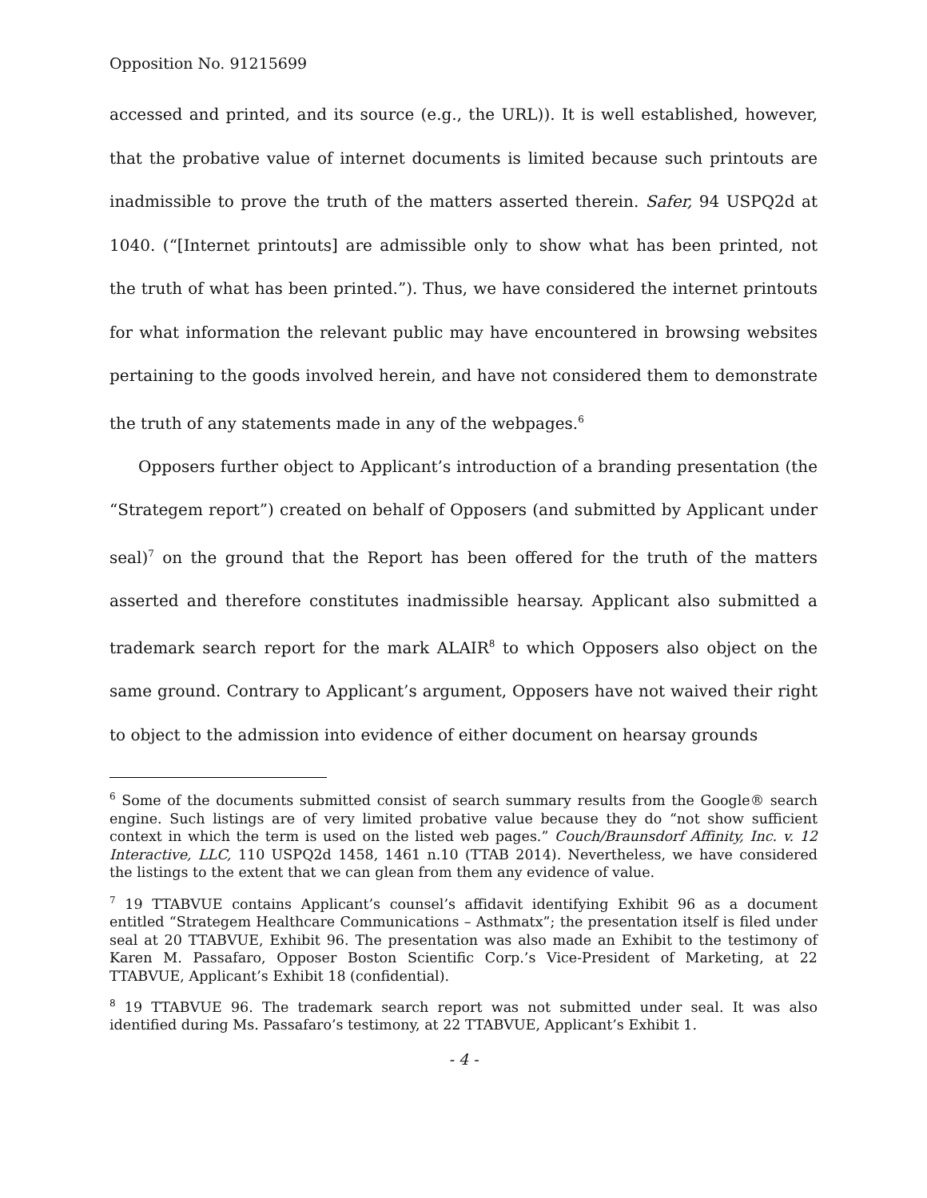Opposition No. 91215699
accessed and printed, and its source (e.g., the URL)). It is well established, however, that the probative value of internet documents is limited because such printouts are inadmissible to prove the truth of the matters asserted therein. Safer, 94 USPQ2d at 1040. (“[Internet printouts] are admissible only to show what has been printed, not the truth of what has been printed.”). Thus, we have considered the internet printouts for what information the relevant public may have encountered in browsing websites pertaining to the goods involved herein, and have not considered them to demonstrate the truth of any statements made in any of the webpages.<sup>6</sup>
Opposers further object to Applicant’s introduction of a branding presentation (the “Strategem report”) created on behalf of Opposers (and submitted by Applicant under seal)<sup>7</sup> on the ground that the Report has been offered for the truth of the matters asserted and therefore constitutes inadmissible hearsay. Applicant also submitted a trademark search report for the mark ALAIR<sup>8</sup> to which Opposers also object on the same ground. Contrary to Applicant’s argument, Opposers have not waived their right to object to the admission into evidence of either document on hearsay grounds
<sup>6</sup> Some of the documents submitted consist of search summary results from the Google® search engine. Such listings are of very limited probative value because they do “not show sufficient context in which the term is used on the listed web pages.” Couch/Braunsdorf Affinity, Inc. v. 12 Interactive, LLC, 110 USPQ2d 1458, 1461 n.10 (TTAB 2014). Nevertheless, we have considered the listings to the extent that we can glean from them any evidence of value.
<sup>7</sup> 19 TTABVUE contains Applicant’s counsel’s affidavit identifying Exhibit 96 as a document entitled “Strategem Healthcare Communications – Asthmatx”; the presentation itself is filed under seal at 20 TTABVUE, Exhibit 96. The presentation was also made an Exhibit to the testimony of Karen M. Passafaro, Opposer Boston Scientific Corp.’s Vice-President of Marketing, at 22 TTABVUE, Applicant’s Exhibit 18 (confidential).
<sup>8</sup> 19 TTABVUE 96. The trademark search report was not submitted under seal. It was also identified during Ms. Passafaro’s testimony, at 22 TTABVUE, Applicant’s Exhibit 1.
- 4 -